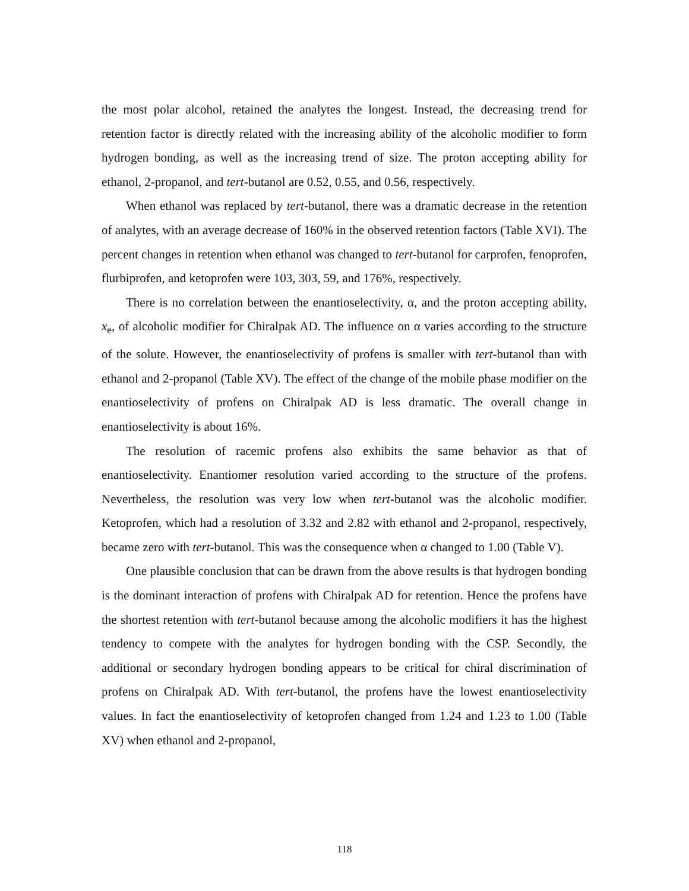the most polar alcohol, retained the analytes the longest. Instead, the decreasing trend for retention factor is directly related with the increasing ability of the alcoholic modifier to form hydrogen bonding, as well as the increasing trend of size. The proton accepting ability for ethanol, 2-propanol, and tert-butanol are 0.52, 0.55, and 0.56, respectively.
When ethanol was replaced by tert-butanol, there was a dramatic decrease in the retention of analytes, with an average decrease of 160% in the observed retention factors (Table XVI). The percent changes in retention when ethanol was changed to tert-butanol for carprofen, fenoprofen, flurbiprofen, and ketoprofen were 103, 303, 59, and 176%, respectively.
There is no correlation between the enantioselectivity, α, and the proton accepting ability, x<sub>e</sub>, of alcoholic modifier for Chiralpak AD. The influence on α varies according to the structure of the solute. However, the enantioselectivity of profens is smaller with tert-butanol than with ethanol and 2-propanol (Table XV). The effect of the change of the mobile phase modifier on the enantioselectivity of profens on Chiralpak AD is less dramatic. The overall change in enantioselectivity is about 16%.
The resolution of racemic profens also exhibits the same behavior as that of enantioselectivity. Enantiomer resolution varied according to the structure of the profens. Nevertheless, the resolution was very low when tert-butanol was the alcoholic modifier. Ketoprofen, which had a resolution of 3.32 and 2.82 with ethanol and 2-propanol, respectively, became zero with tert-butanol. This was the consequence when α changed to 1.00 (Table V).
One plausible conclusion that can be drawn from the above results is that hydrogen bonding is the dominant interaction of profens with Chiralpak AD for retention. Hence the profens have the shortest retention with tert-butanol because among the alcoholic modifiers it has the highest tendency to compete with the analytes for hydrogen bonding with the CSP. Secondly, the additional or secondary hydrogen bonding appears to be critical for chiral discrimination of profens on Chiralpak AD. With tert-butanol, the profens have the lowest enantioselectivity values. In fact the enantioselectivity of ketoprofen changed from 1.24 and 1.23 to 1.00 (Table XV) when ethanol and 2-propanol,
118